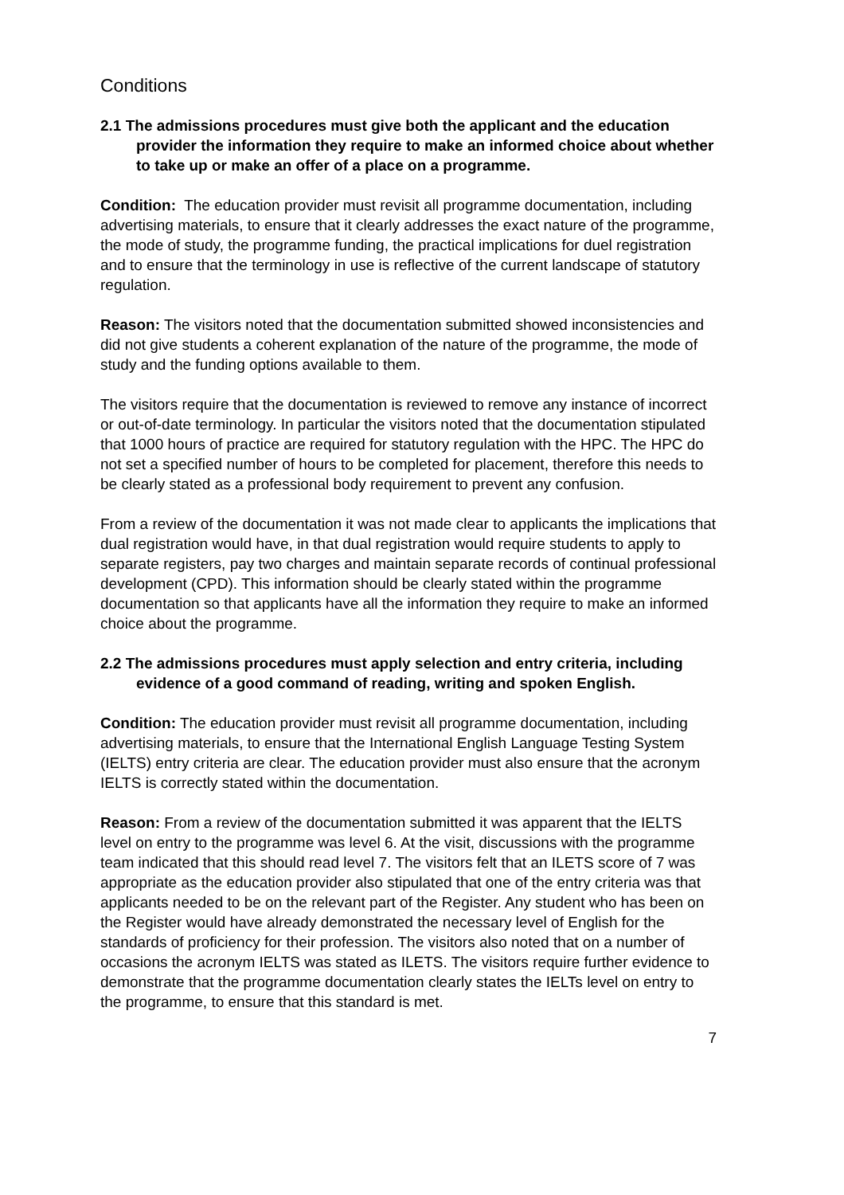Conditions
2.1 The admissions procedures must give both the applicant and the education provider the information they require to make an informed choice about whether to take up or make an offer of a place on a programme.
Condition: The education provider must revisit all programme documentation, including advertising materials, to ensure that it clearly addresses the exact nature of the programme, the mode of study, the programme funding, the practical implications for duel registration and to ensure that the terminology in use is reflective of the current landscape of statutory regulation.
Reason: The visitors noted that the documentation submitted showed inconsistencies and did not give students a coherent explanation of the nature of the programme, the mode of study and the funding options available to them.
The visitors require that the documentation is reviewed to remove any instance of incorrect or out-of-date terminology. In particular the visitors noted that the documentation stipulated that 1000 hours of practice are required for statutory regulation with the HPC. The HPC do not set a specified number of hours to be completed for placement, therefore this needs to be clearly stated as a professional body requirement to prevent any confusion.
From a review of the documentation it was not made clear to applicants the implications that dual registration would have, in that dual registration would require students to apply to separate registers, pay two charges and maintain separate records of continual professional development (CPD). This information should be clearly stated within the programme documentation so that applicants have all the information they require to make an informed choice about the programme.
2.2 The admissions procedures must apply selection and entry criteria, including evidence of a good command of reading, writing and spoken English.
Condition: The education provider must revisit all programme documentation, including advertising materials, to ensure that the International English Language Testing System (IELTS) entry criteria are clear. The education provider must also ensure that the acronym IELTS is correctly stated within the documentation.
Reason: From a review of the documentation submitted it was apparent that the IELTS level on entry to the programme was level 6. At the visit, discussions with the programme team indicated that this should read level 7. The visitors felt that an ILETS score of 7 was appropriate as the education provider also stipulated that one of the entry criteria was that applicants needed to be on the relevant part of the Register. Any student who has been on the Register would have already demonstrated the necessary level of English for the standards of proficiency for their profession. The visitors also noted that on a number of occasions the acronym IELTS was stated as ILETS. The visitors require further evidence to demonstrate that the programme documentation clearly states the IELTs level on entry to the programme, to ensure that this standard is met.
7